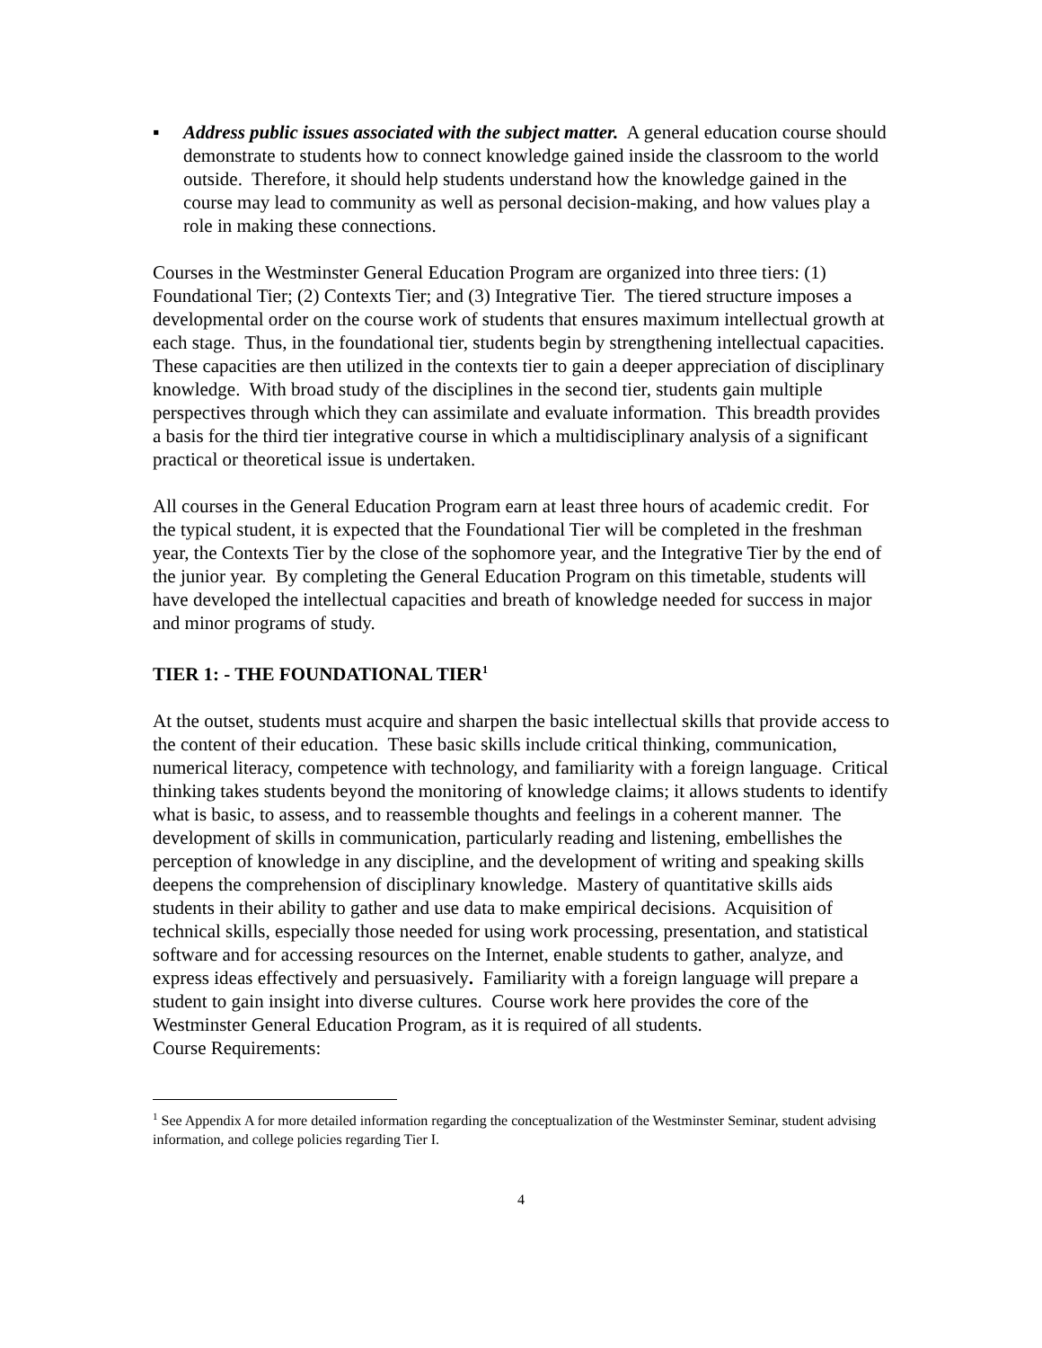▪ Address public issues associated with the subject matter. A general education course should demonstrate to students how to connect knowledge gained inside the classroom to the world outside. Therefore, it should help students understand how the knowledge gained in the course may lead to community as well as personal decision-making, and how values play a role in making these connections.
Courses in the Westminster General Education Program are organized into three tiers: (1) Foundational Tier; (2) Contexts Tier; and (3) Integrative Tier. The tiered structure imposes a developmental order on the course work of students that ensures maximum intellectual growth at each stage. Thus, in the foundational tier, students begin by strengthening intellectual capacities. These capacities are then utilized in the contexts tier to gain a deeper appreciation of disciplinary knowledge. With broad study of the disciplines in the second tier, students gain multiple perspectives through which they can assimilate and evaluate information. This breadth provides a basis for the third tier integrative course in which a multidisciplinary analysis of a significant practical or theoretical issue is undertaken.
All courses in the General Education Program earn at least three hours of academic credit. For the typical student, it is expected that the Foundational Tier will be completed in the freshman year, the Contexts Tier by the close of the sophomore year, and the Integrative Tier by the end of the junior year. By completing the General Education Program on this timetable, students will have developed the intellectual capacities and breath of knowledge needed for success in major and minor programs of study.
TIER 1: - THE FOUNDATIONAL TIER<sup>1</sup>
At the outset, students must acquire and sharpen the basic intellectual skills that provide access to the content of their education. These basic skills include critical thinking, communication, numerical literacy, competence with technology, and familiarity with a foreign language. Critical thinking takes students beyond the monitoring of knowledge claims; it allows students to identify what is basic, to assess, and to reassemble thoughts and feelings in a coherent manner. The development of skills in communication, particularly reading and listening, embellishes the perception of knowledge in any discipline, and the development of writing and speaking skills deepens the comprehension of disciplinary knowledge. Mastery of quantitative skills aids students in their ability to gather and use data to make empirical decisions. Acquisition of technical skills, especially those needed for using work processing, presentation, and statistical software and for accessing resources on the Internet, enable students to gather, analyze, and express ideas effectively and persuasively. Familiarity with a foreign language will prepare a student to gain insight into diverse cultures. Course work here provides the core of the Westminster General Education Program, as it is required of all students.
Course Requirements:
<sup>1</sup> See Appendix A for more detailed information regarding the conceptualization of the Westminster Seminar, student advising information, and college policies regarding Tier I.
4